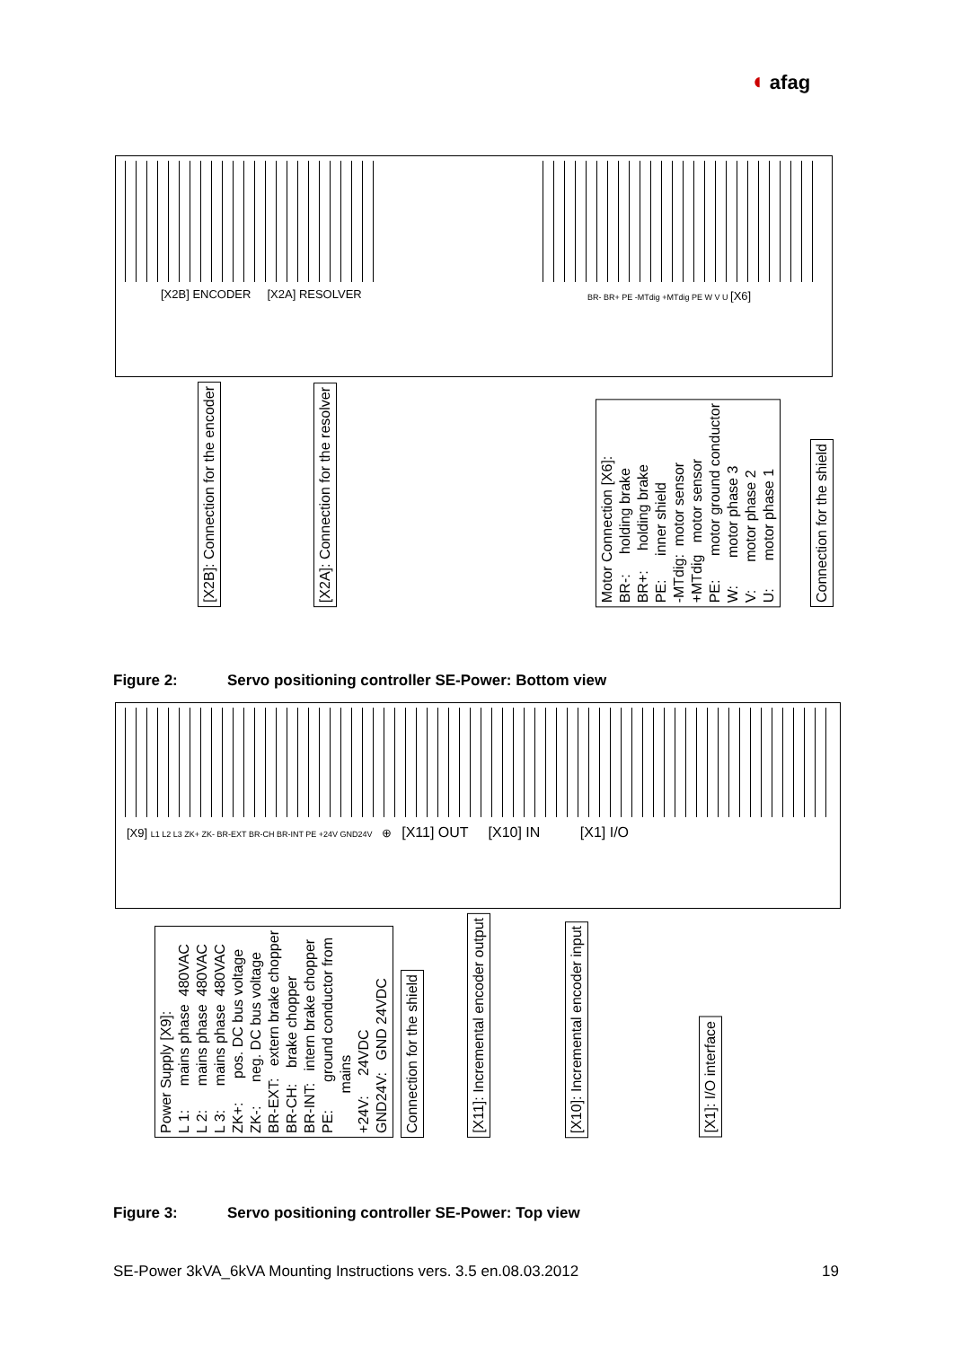◖ afag
[X2B] ENCODER [X2A] RESOLVER
BR- BR+ PE -MTdig +MTdig PE W V U [X6]
[X2B]: Connection for the encoder
[X2A]: Connection for the resolver
Motor Connection [X6]: BR-: holding brake BR+: holding brake PE: inner shield -MTdig: motor sensor +MTdig motor sensor PE: motor ground conductor W: motor phase 3 V: motor phase 2 U: motor phase 1
Connection for the shield
Figure 2: Servo positioning controller SE-Power: Bottom view
[X9] L1 L2 L3 ZK+ ZK- BR-EXT BR-CH BR-INT PE +24V GND24V ⊕ [X11] OUT [X10] IN [X1] I/O
Power Supply [X9]: L 1: mains phase 480VAC L 2: mains phase 480VAC L 3: mains phase 480VAC ZK+: pos. DC bus voltage ZK-: neg. DC bus voltage BR-EXT: extern brake chopper BR-CH: brake chopper BR-INT: intern brake chopper PE: ground conductor from mains +24V: 24VDC GND24V: GND 24VDC
Connection for the shield
[X11]: Incremental encoder output
[X10]: Incremental encoder input
[X1]: I/O interface
Figure 3: Servo positioning controller SE-Power: Top view
SE-Power 3kVA_6kVA Mounting Instructions vers. 3.5 en.08.03.2012 19